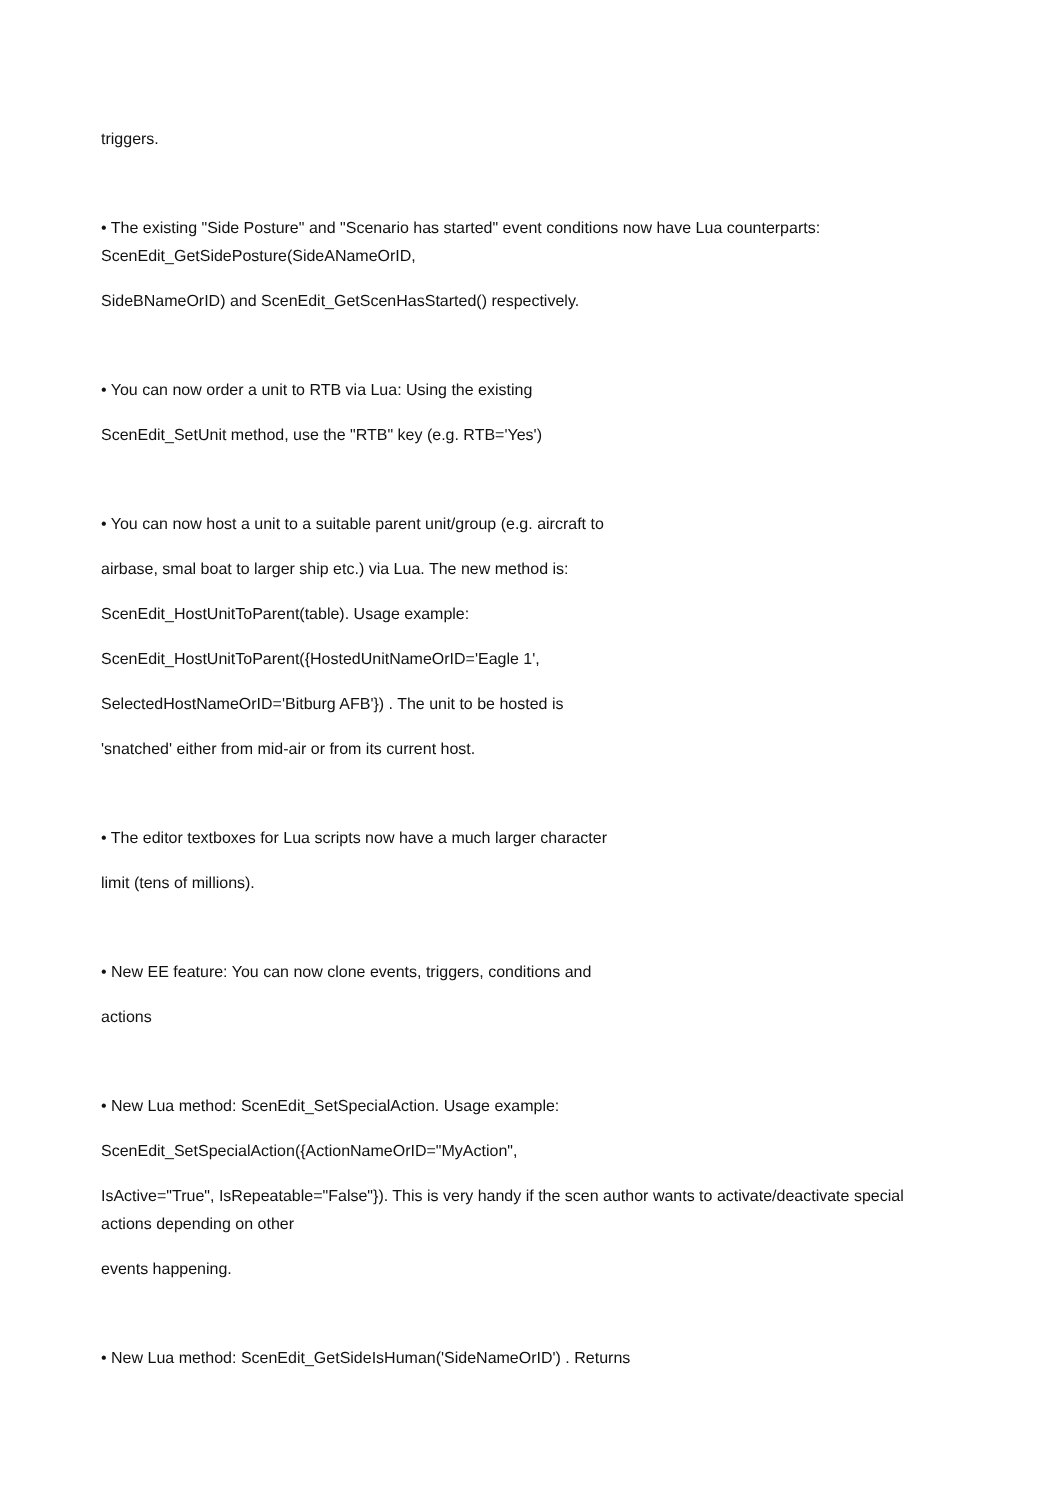triggers.
• The existing "Side Posture" and "Scenario has started" event conditions now have Lua counterparts: ScenEdit_GetSidePosture(SideANameOrID,
SideBNameOrID) and ScenEdit_GetScenHasStarted() respectively.
• You can now order a unit to RTB via Lua: Using the existing
ScenEdit_SetUnit method, use the "RTB" key (e.g. RTB='Yes')
• You can now host a unit to a suitable parent unit/group (e.g. aircraft to
airbase, smal boat to larger ship etc.) via Lua. The new method is:
ScenEdit_HostUnitToParent(table). Usage example:
ScenEdit_HostUnitToParent({HostedUnitNameOrID='Eagle 1',
SelectedHostNameOrID='Bitburg AFB'}) . The unit to be hosted is
'snatched' either from mid-air or from its current host.
• The editor textboxes for Lua scripts now have a much larger character
limit (tens of millions).
• New EE feature: You can now clone events, triggers, conditions and
actions
• New Lua method: ScenEdit_SetSpecialAction. Usage example:
ScenEdit_SetSpecialAction({ActionNameOrID="MyAction",
IsActive="True", IsRepeatable="False"}). This is very handy if the scen author wants to activate/deactivate special actions depending on other
events happening.
• New Lua method: ScenEdit_GetSideIsHuman('SideNameOrID') . Returns